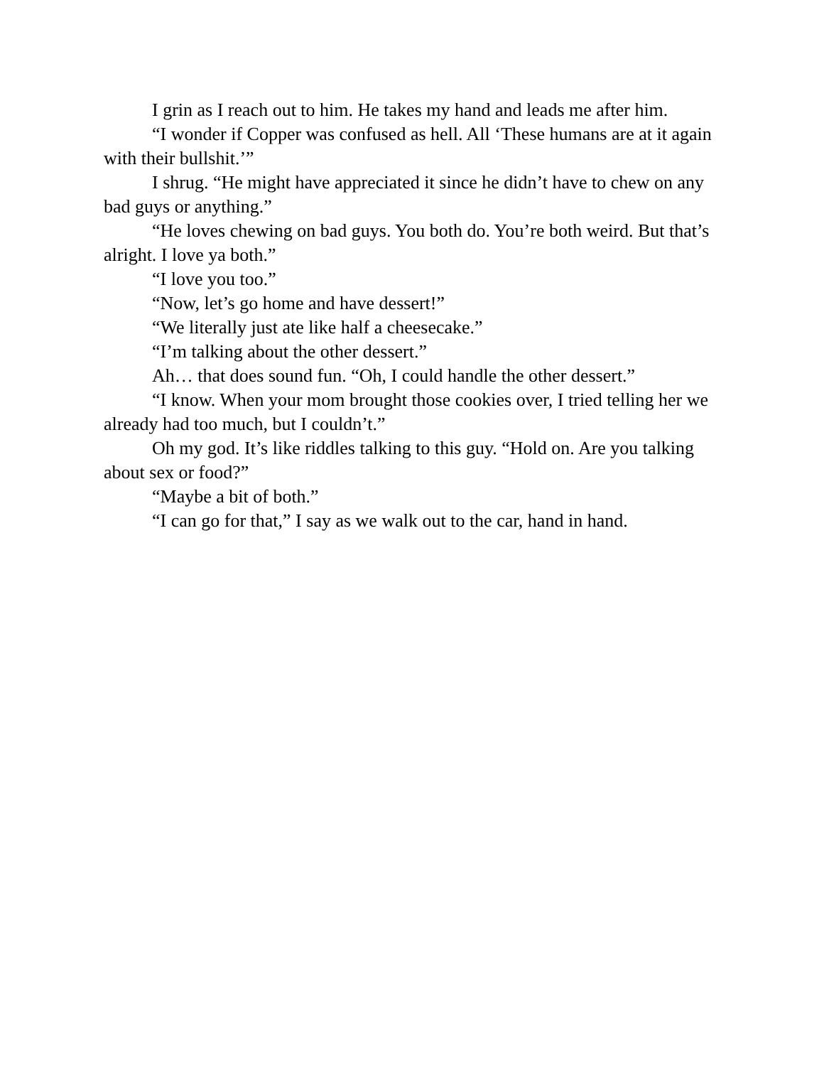I grin as I reach out to him. He takes my hand and leads me after him.
“I wonder if Copper was confused as hell. All ‘These humans are at it again with their bullshit.’”
I shrug. “He might have appreciated it since he didn’t have to chew on any bad guys or anything.”
“He loves chewing on bad guys. You both do. You’re both weird. But that’s alright. I love ya both.”
“I love you too.”
“Now, let’s go home and have dessert!”
“We literally just ate like half a cheesecake.”
“I’m talking about the other dessert.”
Ah… that does sound fun. “Oh, I could handle the other dessert.”
“I know. When your mom brought those cookies over, I tried telling her we already had too much, but I couldn’t.”
Oh my god. It’s like riddles talking to this guy. “Hold on. Are you talking about sex or food?”
“Maybe a bit of both.”
“I can go for that,” I say as we walk out to the car, hand in hand.